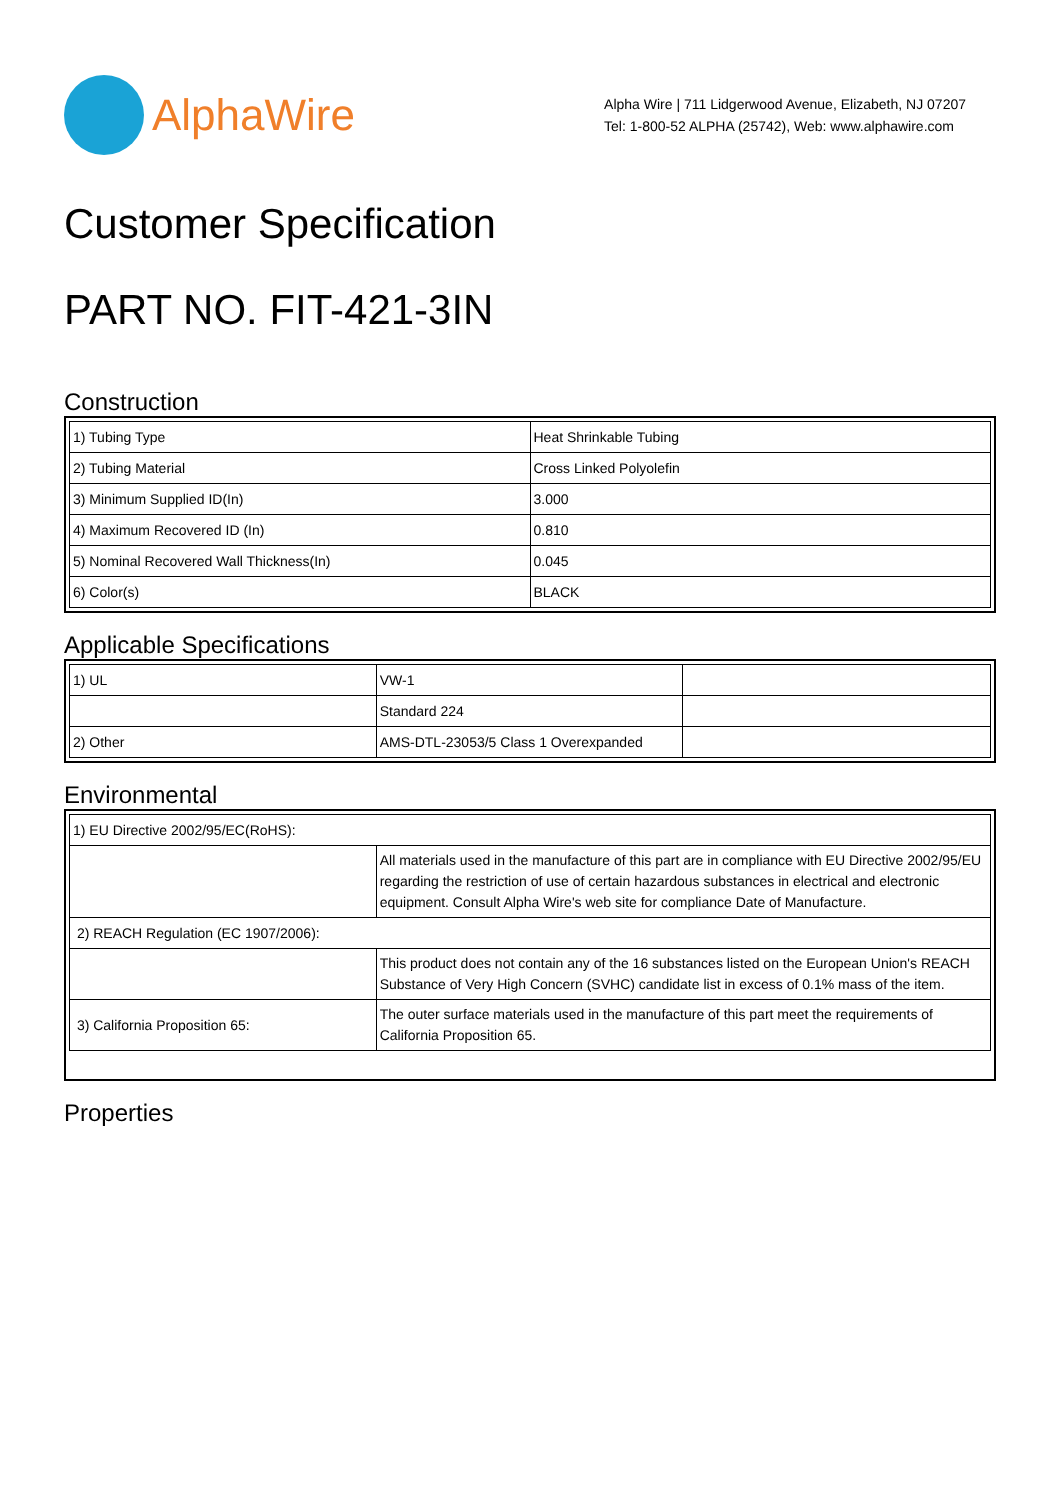AlphaWire
Alpha Wire | 711 Lidgerwood Avenue, Elizabeth, NJ 07207
Tel: 1-800-52 ALPHA (25742), Web: www.alphawire.com
Customer Specification
PART NO. FIT-421-3IN
Construction
| 1) Tubing Type | Heat Shrinkable Tubing |
| 2) Tubing Material | Cross Linked Polyolefin |
| 3) Minimum Supplied ID(In) | 3.000 |
| 4) Maximum Recovered ID (In) | 0.810 |
| 5) Nominal Recovered Wall Thickness(In) | 0.045 |
| 6) Color(s) | BLACK |
Applicable Specifications
| 1) UL | VW-1 | |
| | Standard 224 | |
| 2) Other | AMS-DTL-23053/5 Class 1 Overexpanded | |
Environmental
| 1) EU Directive 2002/95/EC(RoHS): | |
| | All materials used in the manufacture of this part are in compliance with EU Directive 2002/95/EU regarding the restriction of use of certain hazardous substances in electrical and electronic equipment. Consult Alpha Wire's web site for compliance Date of Manufacture. |
| 2) REACH Regulation (EC 1907/2006): | |
| | This product does not contain any of the 16 substances listed on the European Union's REACH Substance of Very High Concern (SVHC) candidate list in excess of 0.1% mass of the item. |
| 3) California Proposition 65: | The outer surface materials used in the manufacture of this part meet the requirements of California Proposition 65. |
Properties